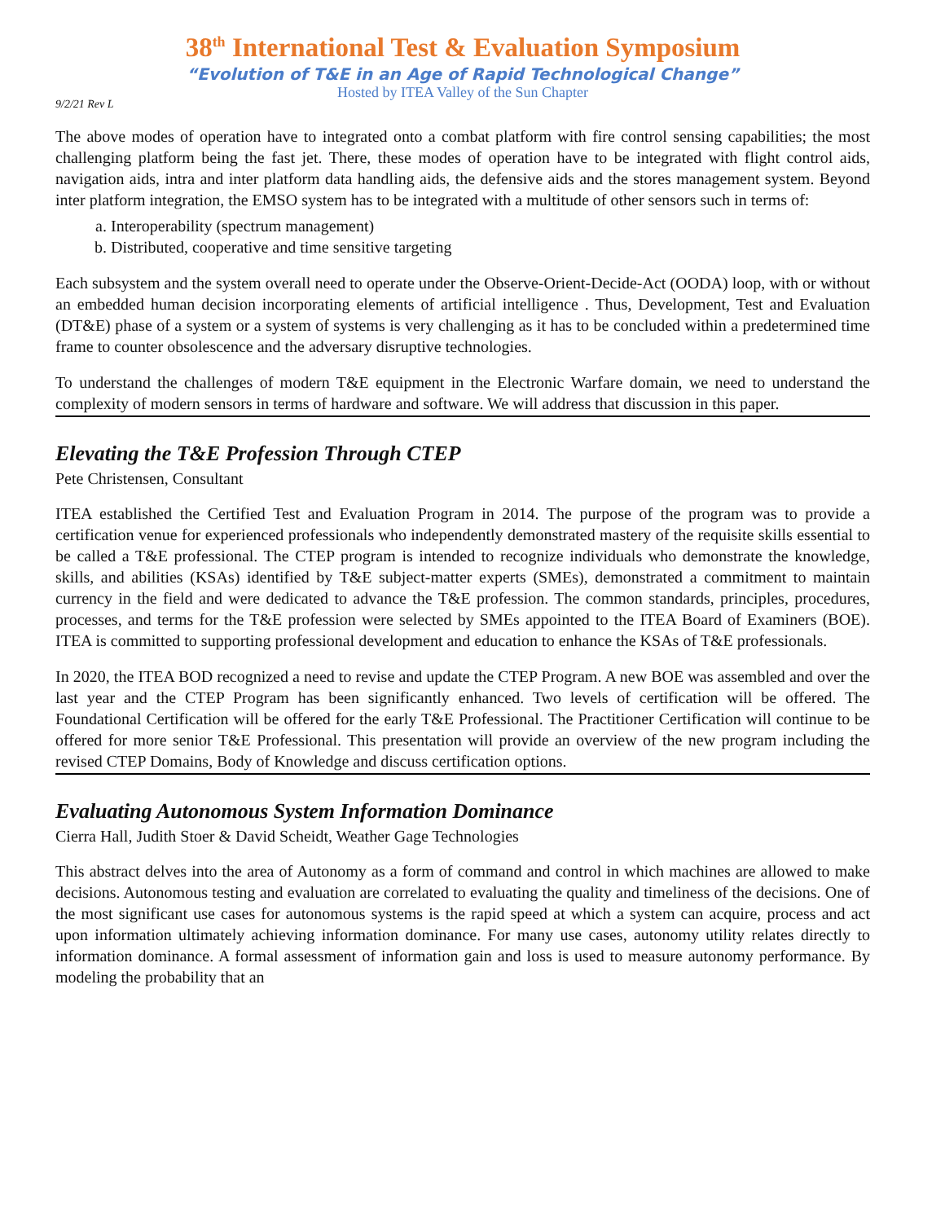38<sup>th</sup> International Test & Evaluation Symposium
“Evolution of T&E in an Age of Rapid Technological Change”
Hosted by ITEA Valley of the Sun Chapter
9/2/21 Rev L
The above modes of operation have to integrated onto a combat platform with fire control sensing capabilities; the most challenging platform being the fast jet. There, these modes of operation have to be integrated with flight control aids, navigation aids, intra and inter platform data handling aids, the defensive aids and the stores management system. Beyond inter platform integration, the EMSO system has to be integrated with a multitude of other sensors such in terms of:
a. Interoperability (spectrum management)
b. Distributed, cooperative and time sensitive targeting
Each subsystem and the system overall need to operate under the Observe-Orient-Decide-Act (OODA) loop, with or without an embedded human decision incorporating elements of artificial intelligence . Thus, Development, Test and Evaluation (DT&E) phase of a system or a system of systems is very challenging as it has to be concluded within a predetermined time frame to counter obsolescence and the adversary disruptive technologies.
To understand the challenges of modern T&E equipment in the Electronic Warfare domain, we need to understand the complexity of modern sensors in terms of hardware and software. We will address that discussion in this paper.
Elevating the T&E Profession Through CTEP
Pete Christensen, Consultant
ITEA established the Certified Test and Evaluation Program in 2014. The purpose of the program was to provide a certification venue for experienced professionals who independently demonstrated mastery of the requisite skills essential to be called a T&E professional. The CTEP program is intended to recognize individuals who demonstrate the knowledge, skills, and abilities (KSAs) identified by T&E subject-matter experts (SMEs), demonstrated a commitment to maintain currency in the field and were dedicated to advance the T&E profession. The common standards, principles, procedures, processes, and terms for the T&E profession were selected by SMEs appointed to the ITEA Board of Examiners (BOE). ITEA is committed to supporting professional development and education to enhance the KSAs of T&E professionals.
In 2020, the ITEA BOD recognized a need to revise and update the CTEP Program. A new BOE was assembled and over the last year and the CTEP Program has been significantly enhanced. Two levels of certification will be offered. The Foundational Certification will be offered for the early T&E Professional. The Practitioner Certification will continue to be offered for more senior T&E Professional. This presentation will provide an overview of the new program including the revised CTEP Domains, Body of Knowledge and discuss certification options.
Evaluating Autonomous System Information Dominance
Cierra Hall, Judith Stoer & David Scheidt, Weather Gage Technologies
This abstract delves into the area of Autonomy as a form of command and control in which machines are allowed to make decisions. Autonomous testing and evaluation are correlated to evaluating the quality and timeliness of the decisions. One of the most significant use cases for autonomous systems is the rapid speed at which a system can acquire, process and act upon information ultimately achieving information dominance. For many use cases, autonomy utility relates directly to information dominance. A formal assessment of information gain and loss is used to measure autonomy performance. By modeling the probability that an